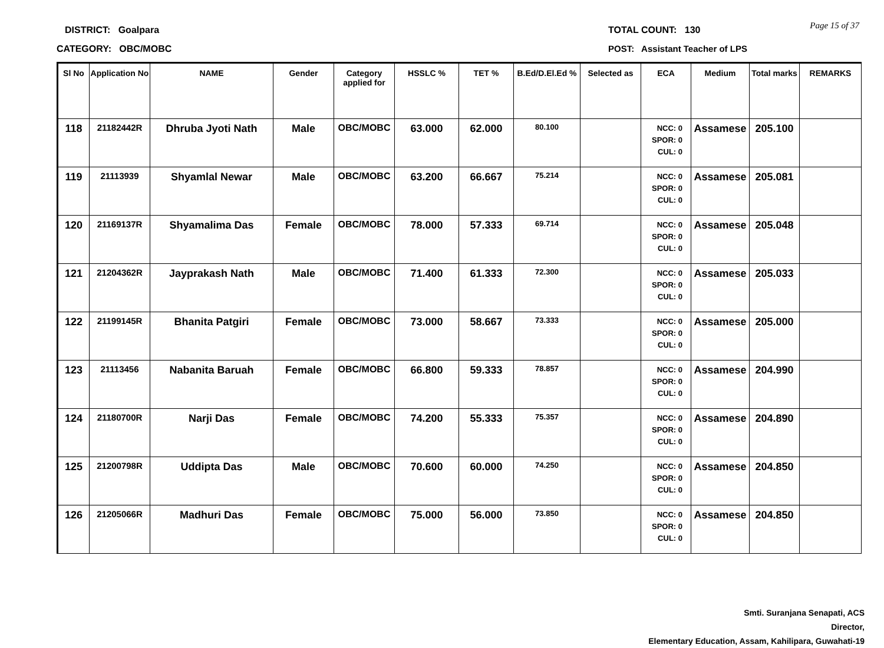DISTRICT: Goalpara
CATEGORY: OBC/MOBC
TOTAL COUNT: 130
POST: Assistant Teacher of LPS
Page 15 of 37
| Sl No | Application No | NAME | Gender | Category applied for | HSSLC % | TET % | B.Ed/D.El.Ed % | Selected as | ECA | Medium | Total marks | REMARKS |
| --- | --- | --- | --- | --- | --- | --- | --- | --- | --- | --- | --- | --- |
| 118 | 21182442R | Dhruba Jyoti Nath | Male | OBC/MOBC | 63.000 | 62.000 | 80.100 | | NCC: 0 SPOR: 0 CUL: 0 | Assamese | 205.100 | |
| 119 | 21113939 | Shyamlal Newar | Male | OBC/MOBC | 63.200 | 66.667 | 75.214 | | NCC: 0 SPOR: 0 CUL: 0 | Assamese | 205.081 | |
| 120 | 21169137R | Shyamalima Das | Female | OBC/MOBC | 78.000 | 57.333 | 69.714 | | NCC: 0 SPOR: 0 CUL: 0 | Assamese | 205.048 | |
| 121 | 21204362R | Jayprakash Nath | Male | OBC/MOBC | 71.400 | 61.333 | 72.300 | | NCC: 0 SPOR: 0 CUL: 0 | Assamese | 205.033 | |
| 122 | 21199145R | Bhanita Patgiri | Female | OBC/MOBC | 73.000 | 58.667 | 73.333 | | NCC: 0 SPOR: 0 CUL: 0 | Assamese | 205.000 | |
| 123 | 21113456 | Nabanita Baruah | Female | OBC/MOBC | 66.800 | 59.333 | 78.857 | | NCC: 0 SPOR: 0 CUL: 0 | Assamese | 204.990 | |
| 124 | 21180700R | Narji Das | Female | OBC/MOBC | 74.200 | 55.333 | 75.357 | | NCC: 0 SPOR: 0 CUL: 0 | Assamese | 204.890 | |
| 125 | 21200798R | Uddipta Das | Male | OBC/MOBC | 70.600 | 60.000 | 74.250 | | NCC: 0 SPOR: 0 CUL: 0 | Assamese | 204.850 | |
| 126 | 21205066R | Madhuri Das | Female | OBC/MOBC | 75.000 | 56.000 | 73.850 | | NCC: 0 SPOR: 0 CUL: 0 | Assamese | 204.850 | |
Smti. Suranjana Senapati, ACS
Director,
Elementary Education, Assam, Kahilipara, Guwahati-19